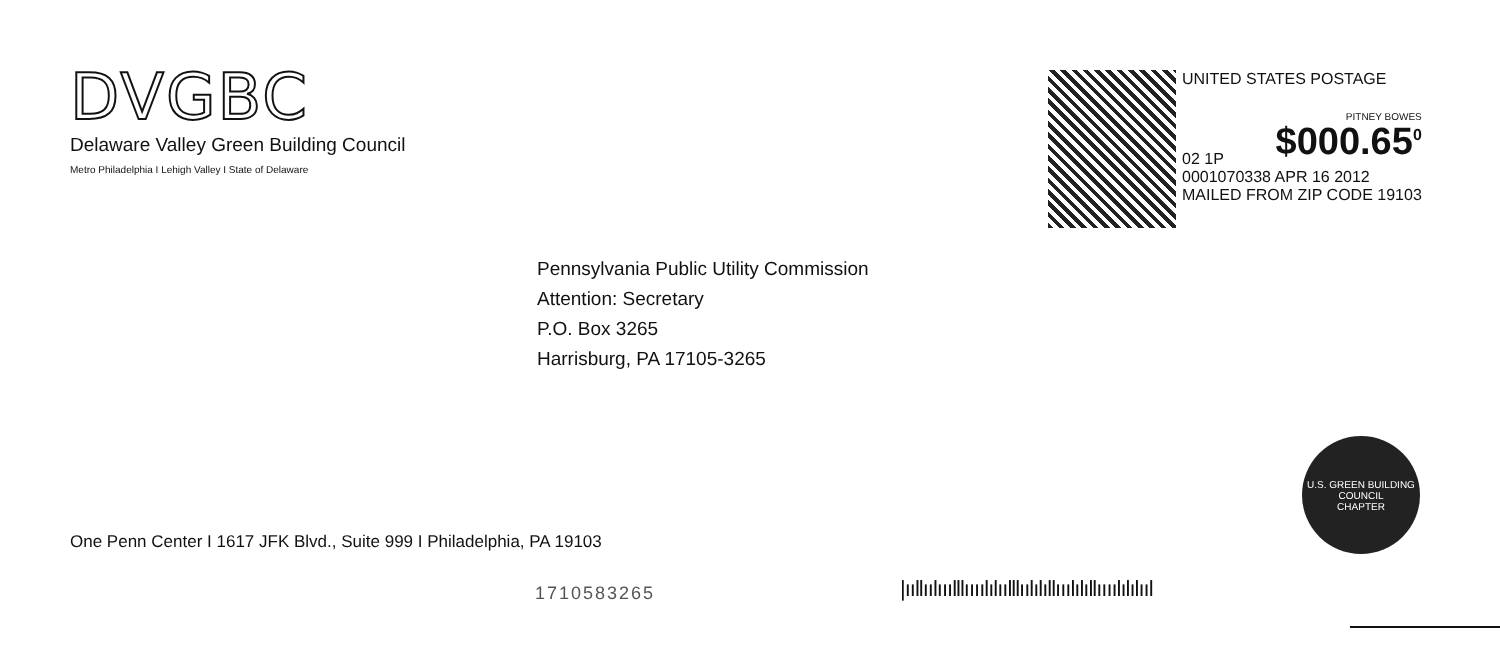DVGBC
Delaware Valley Green Building Council
Metro Philadelphia I Lehigh Valley I State of Delaware
UNITED STATES POSTAGE
PITNEY BOWES
$000.65<sup>0</sup>
02 1P
0001070338 APR 16 2012
MAILED FROM ZIP CODE 19103
Pennsylvania Public Utility Commission
Attention: Secretary
P.O. Box 3265
Harrisburg, PA 17105-3265
U.S. GREEN BUILDING COUNCIL
CHAPTER
One Penn Center I 1617 JFK Blvd., Suite 999 I Philadelphia, PA 19103
1710583265
|ııllıılııılllıııılılıılllıılılıllııılılıllıııılılılııl